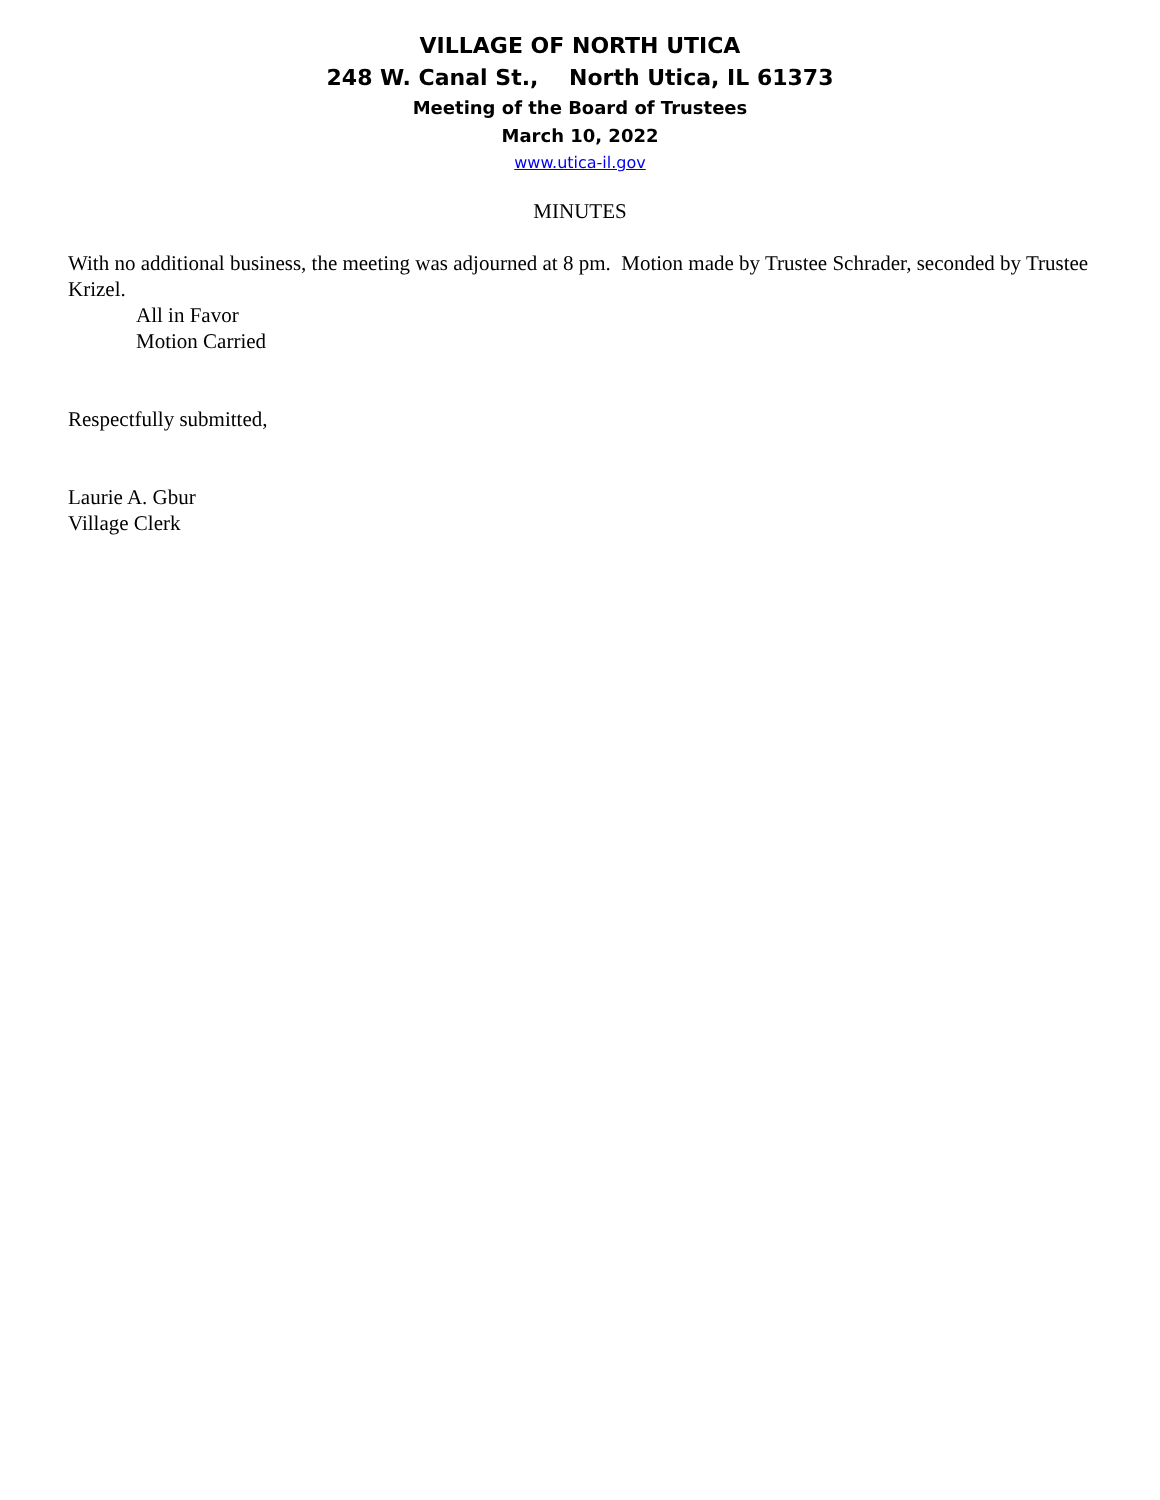VILLAGE OF NORTH UTICA
248 W. Canal St., North Utica, IL 61373
Meeting of the Board of Trustees
March 10, 2022
www.utica-il.gov
MINUTES
With no additional business, the meeting was adjourned at 8 pm. Motion made by Trustee Schrader, seconded by Trustee Krizel.
All in Favor
Motion Carried
Respectfully submitted,
Laurie A. Gbur
Village Clerk